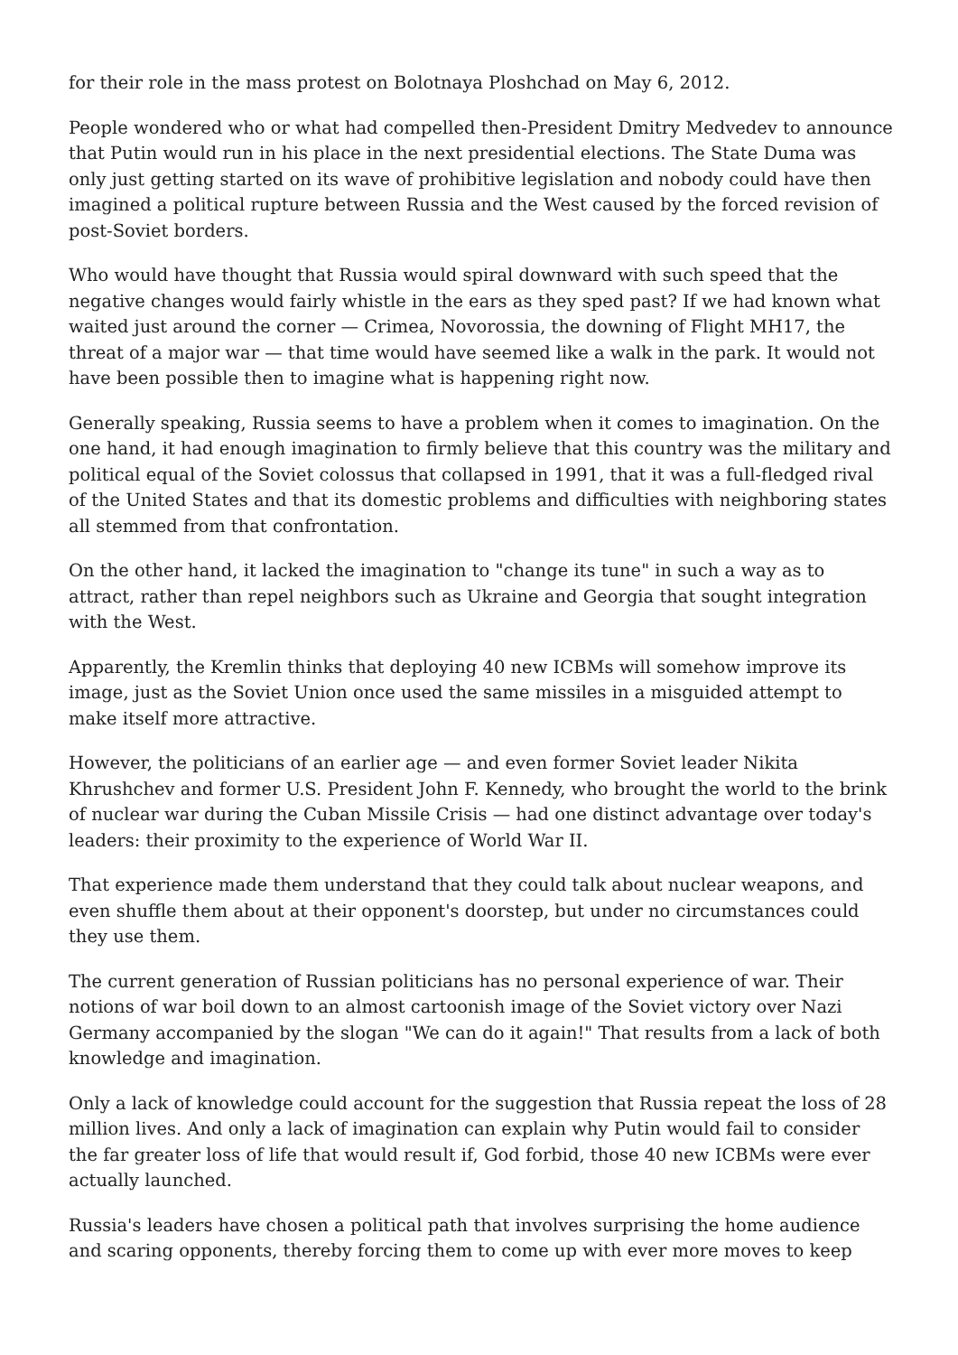for their role in the mass protest on Bolotnaya Ploshchad on May 6, 2012.
People wondered who or what had compelled then-President Dmitry Medvedev to announce that Putin would run in his place in the next presidential elections. The State Duma was only just getting started on its wave of prohibitive legislation and nobody could have then imagined a political rupture between Russia and the West caused by the forced revision of post-Soviet borders.
Who would have thought that Russia would spiral downward with such speed that the negative changes would fairly whistle in the ears as they sped past? If we had known what waited just around the corner — Crimea, Novorossia, the downing of Flight MH17, the threat of a major war — that time would have seemed like a walk in the park. It would not have been possible then to imagine what is happening right now.
Generally speaking, Russia seems to have a problem when it comes to imagination. On the one hand, it had enough imagination to firmly believe that this country was the military and political equal of the Soviet colossus that collapsed in 1991, that it was a full-fledged rival of the United States and that its domestic problems and difficulties with neighboring states all stemmed from that confrontation.
On the other hand, it lacked the imagination to "change its tune" in such a way as to attract, rather than repel neighbors such as Ukraine and Georgia that sought integration with the West.
Apparently, the Kremlin thinks that deploying 40 new ICBMs will somehow improve its image, just as the Soviet Union once used the same missiles in a misguided attempt to make itself more attractive.
However, the politicians of an earlier age — and even former Soviet leader Nikita Khrushchev and former U.S. President John F. Kennedy, who brought the world to the brink of nuclear war during the Cuban Missile Crisis — had one distinct advantage over today's leaders: their proximity to the experience of World War II.
That experience made them understand that they could talk about nuclear weapons, and even shuffle them about at their opponent's doorstep, but under no circumstances could they use them.
The current generation of Russian politicians has no personal experience of war. Their notions of war boil down to an almost cartoonish image of the Soviet victory over Nazi Germany accompanied by the slogan "We can do it again!" That results from a lack of both knowledge and imagination.
Only a lack of knowledge could account for the suggestion that Russia repeat the loss of 28 million lives. And only a lack of imagination can explain why Putin would fail to consider the far greater loss of life that would result if, God forbid, those 40 new ICBMs were ever actually launched.
Russia's leaders have chosen a political path that involves surprising the home audience and scaring opponents, thereby forcing them to come up with ever more moves to keep